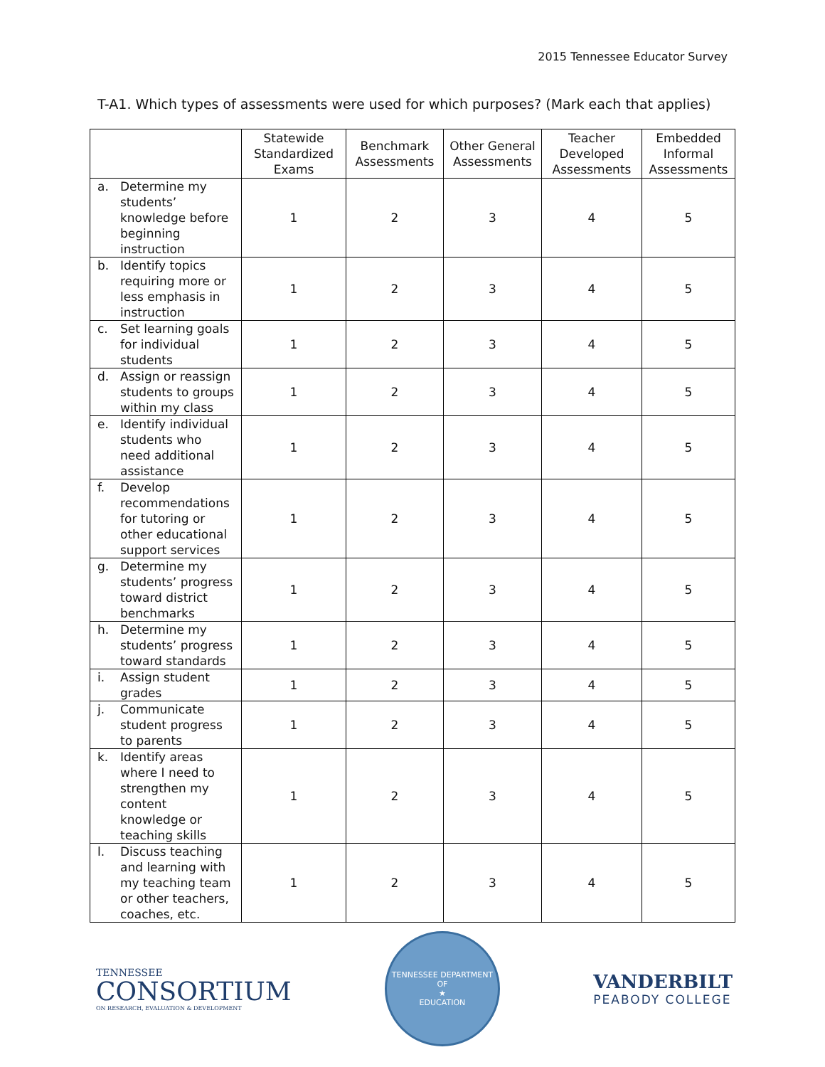2015 Tennessee Educator Survey
T-A1. Which types of assessments were used for which purposes? (Mark each that applies)
| | Statewide Standardized Exams | Benchmark Assessments | Other General Assessments | Teacher Developed Assessments | Embedded Informal Assessments |
| --- | --- | --- | --- | --- | --- |
| a. Determine my students’ knowledge before beginning instruction | 1 | 2 | 3 | 4 | 5 |
| b. Identify topics requiring more or less emphasis in instruction | 1 | 2 | 3 | 4 | 5 |
| c. Set learning goals for individual students | 1 | 2 | 3 | 4 | 5 |
| d. Assign or reassign students to groups within my class | 1 | 2 | 3 | 4 | 5 |
| e. Identify individual students who need additional assistance | 1 | 2 | 3 | 4 | 5 |
| f. Develop recommendations for tutoring or other educational support services | 1 | 2 | 3 | 4 | 5 |
| g. Determine my students’ progress toward district benchmarks | 1 | 2 | 3 | 4 | 5 |
| h. Determine my students’ progress toward standards | 1 | 2 | 3 | 4 | 5 |
| i. Assign student grades | 1 | 2 | 3 | 4 | 5 |
| j. Communicate student progress to parents | 1 | 2 | 3 | 4 | 5 |
| k. Identify areas where I need to strengthen my content knowledge or teaching skills | 1 | 2 | 3 | 4 | 5 |
| l. Discuss teaching and learning with my teaching team or other teachers, coaches, etc. | 1 | 2 | 3 | 4 | 5 |
TENNESSEE
CONSORTIUM
ON RESEARCH, EVALUATION & DEVELOPMENT
TENNESSEE DEPARTMENT OF
★
EDUCATION
VANDERBILT
PEABODY COLLEGE